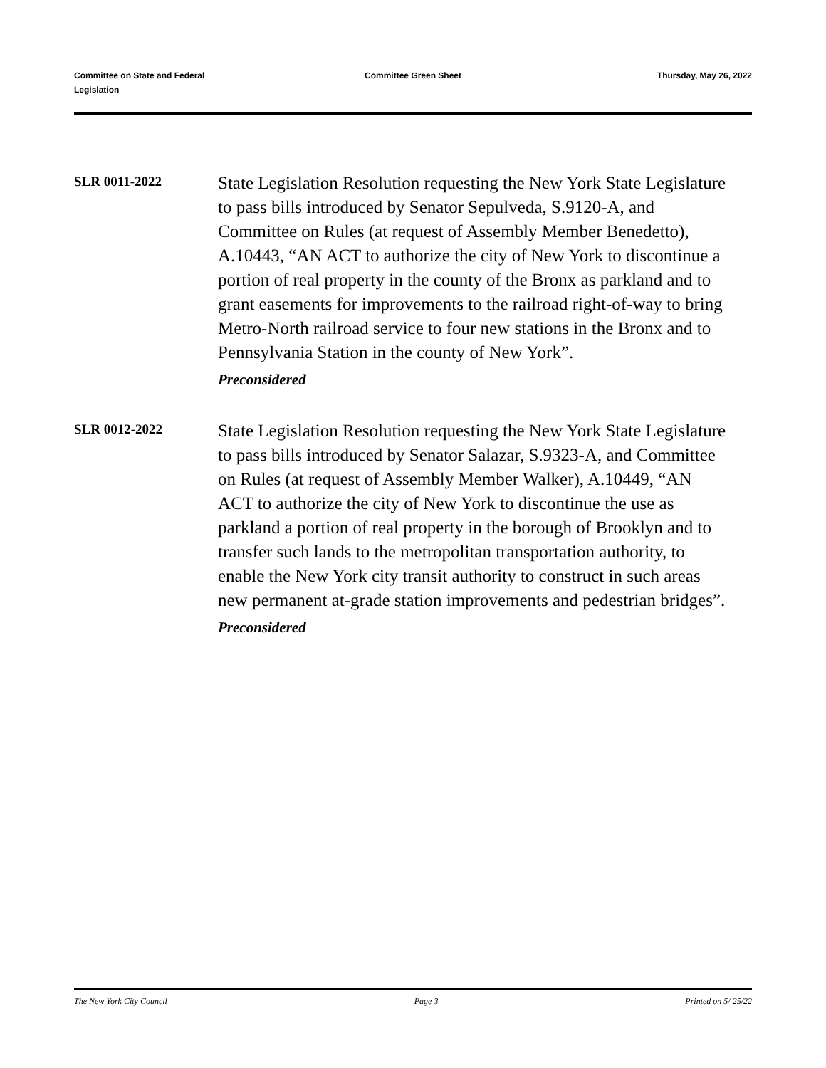Committee on State and Federal
Legislation
Committee Green Sheet Thursday, May 26, 2022
SLR 0011-2022
State Legislation Resolution requesting the New York State Legislature to pass bills introduced by Senator Sepulveda, S.9120-A, and Committee on Rules (at request of Assembly Member Benedetto), A.10443, “AN ACT to authorize the city of New York to discontinue a portion of real property in the county of the Bronx as parkland and to grant easements for improvements to the railroad right-of-way to bring Metro-North railroad service to four new stations in the Bronx and to Pennsylvania Station in the county of New York”.
Preconsidered
SLR 0012-2022
State Legislation Resolution requesting the New York State Legislature to pass bills introduced by Senator Salazar, S.9323-A, and Committee on Rules (at request of Assembly Member Walker), A.10449, “AN ACT to authorize the city of New York to discontinue the use as parkland a portion of real property in the borough of Brooklyn and to transfer such lands to the metropolitan transportation authority, to enable the New York city transit authority to construct in such areas new permanent at-grade station improvements and pedestrian bridges”.
Preconsidered
The New York City Council Page 3 Printed on 5/ 25/22